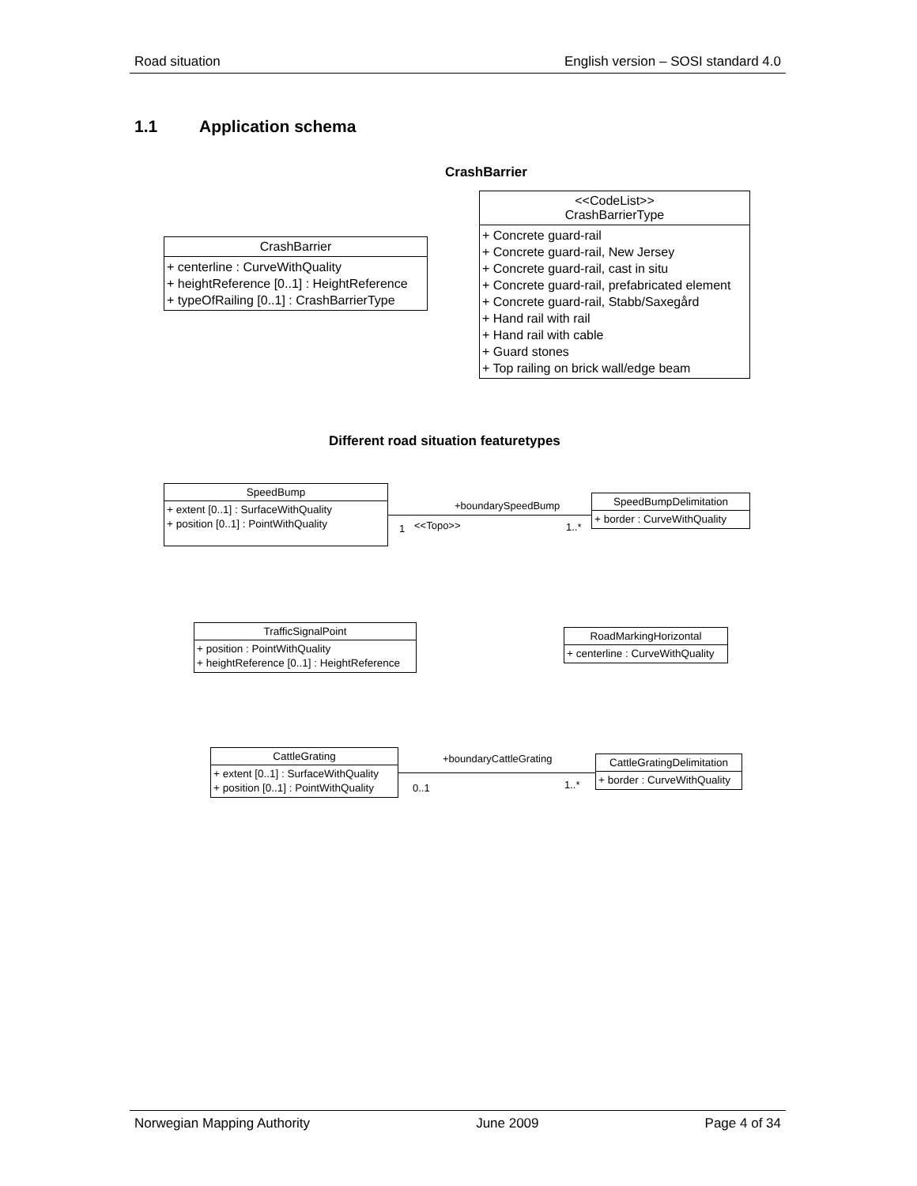Road situation English version – SOSI standard 4.0
1.1 Application schema
CrashBarrier
CrashBarrier
+ centerline : CurveWithQuality
+ heightReference [0..1] : HeightReference
+ typeOfRailing [0..1] : CrashBarrierType
<<CodeList>>
CrashBarrierType
+ Concrete guard-rail
+ Concrete guard-rail, New Jersey
+ Concrete guard-rail, cast in situ
+ Concrete guard-rail, prefabricated element
+ Concrete guard-rail, Stabb/Saxegård
+ Hand rail with rail
+ Hand rail with cable
+ Guard stones
+ Top railing on brick wall/edge beam
Different road situation featuretypes
SpeedBump
+ extent [0..1] : SurfaceWithQuality
+ position [0..1] : PointWithQuality
+boundarySpeedBump
1 <<Topo>> 1..*
SpeedBumpDelimitation
+ border : CurveWithQuality
TrafficSignalPoint
+ position : PointWithQuality
+ heightReference [0..1] : HeightReference
RoadMarkingHorizontal
+ centerline : CurveWithQuality
CattleGrating
+ extent [0..1] : SurfaceWithQuality
+ position [0..1] : PointWithQuality
+boundaryCattleGrating
0..1 1..*
CattleGratingDelimitation
+ border : CurveWithQuality
Norwegian Mapping Authority June 2009 Page 4 of 34